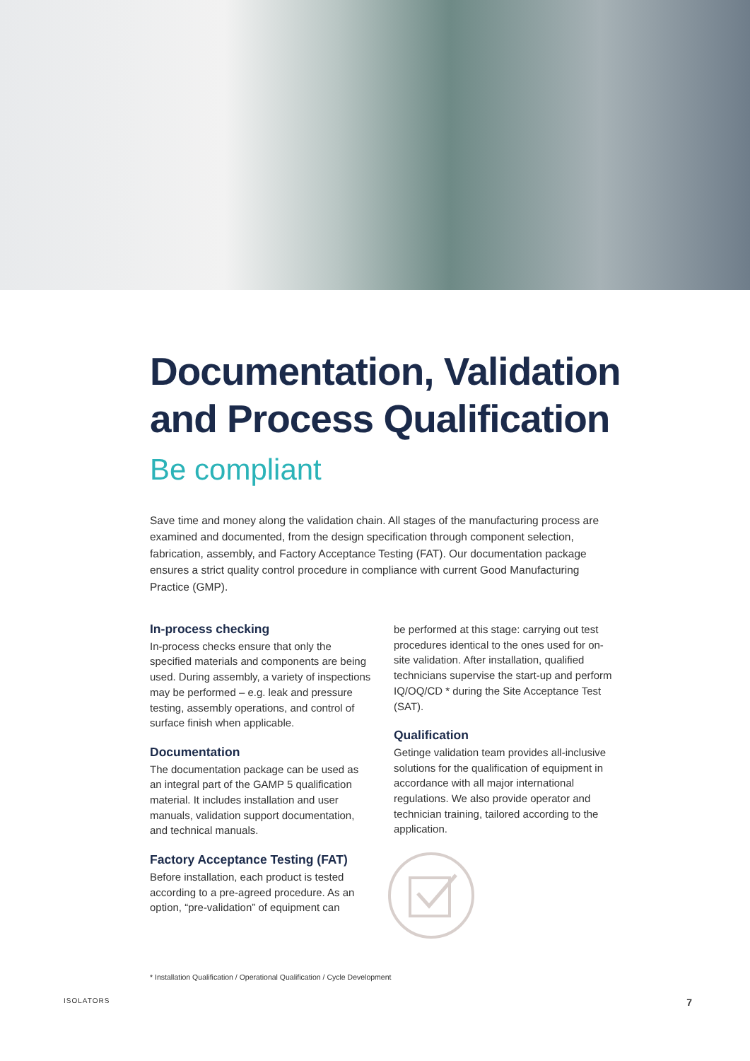Documentation, Validation and Process Qualification
Be compliant
Save time and money along the validation chain. All stages of the manufacturing process are examined and documented, from the design specification through component selection, fabrication, assembly, and Factory Acceptance Testing (FAT). Our documentation package ensures a strict quality control procedure in compliance with current Good Manufacturing Practice (GMP).
In-process checking
In-process checks ensure that only the specified materials and components are being used. During assembly, a variety of inspections may be performed – e.g. leak and pressure testing, assembly operations, and control of surface finish when applicable.
Documentation
The documentation package can be used as an integral part of the GAMP 5 qualification material. It includes installation and user manuals, validation support documentation, and technical manuals.
Factory Acceptance Testing (FAT)
Before installation, each product is tested according to a pre-agreed procedure. As an option, “pre-validation” of equipment can
be performed at this stage: carrying out test procedures identical to the ones used for on-site validation. After installation, qualified technicians supervise the start-up and perform IQ/OQ/CD * during the Site Acceptance Test (SAT).
Qualification
Getinge validation team provides all-inclusive solutions for the qualification of equipment in accordance with all major international regulations. We also provide operator and technician training, tailored according to the application.
* Installation Qualification / Operational Qualification / Cycle Development
ISOLATORS 7